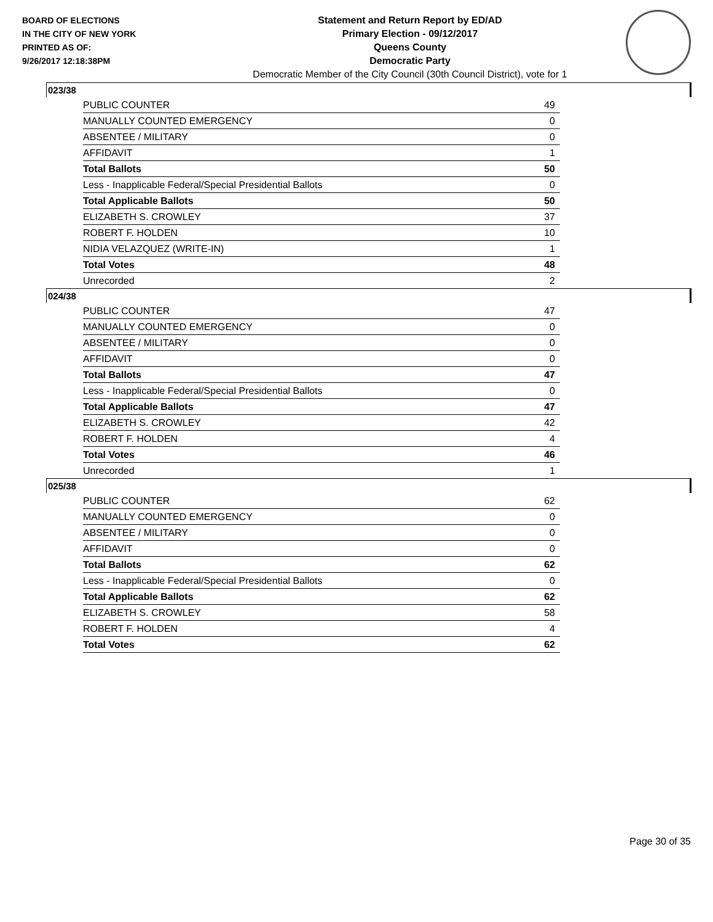BOARD OF ELECTIONS
IN THE CITY OF NEW YORK
PRINTED AS OF:
9/26/2017 12:18:38PM
Statement and Return Report by ED/AD
Primary Election - 09/12/2017
Queens County
Democratic Party
Democratic Member of the City Council (30th Council District), vote for 1
023/38
| PUBLIC COUNTER | 49 |
| MANUALLY COUNTED EMERGENCY | 0 |
| ABSENTEE / MILITARY | 0 |
| AFFIDAVIT | 1 |
| Total Ballots | 50 |
| Less - Inapplicable Federal/Special Presidential Ballots | 0 |
| Total Applicable Ballots | 50 |
| ELIZABETH S. CROWLEY | 37 |
| ROBERT F. HOLDEN | 10 |
| NIDIA VELAZQUEZ (WRITE-IN) | 1 |
| Total Votes | 48 |
| Unrecorded | 2 |
024/38
| PUBLIC COUNTER | 47 |
| MANUALLY COUNTED EMERGENCY | 0 |
| ABSENTEE / MILITARY | 0 |
| AFFIDAVIT | 0 |
| Total Ballots | 47 |
| Less - Inapplicable Federal/Special Presidential Ballots | 0 |
| Total Applicable Ballots | 47 |
| ELIZABETH S. CROWLEY | 42 |
| ROBERT F. HOLDEN | 4 |
| Total Votes | 46 |
| Unrecorded | 1 |
025/38
| PUBLIC COUNTER | 62 |
| MANUALLY COUNTED EMERGENCY | 0 |
| ABSENTEE / MILITARY | 0 |
| AFFIDAVIT | 0 |
| Total Ballots | 62 |
| Less - Inapplicable Federal/Special Presidential Ballots | 0 |
| Total Applicable Ballots | 62 |
| ELIZABETH S. CROWLEY | 58 |
| ROBERT F. HOLDEN | 4 |
| Total Votes | 62 |
Page 30 of 35